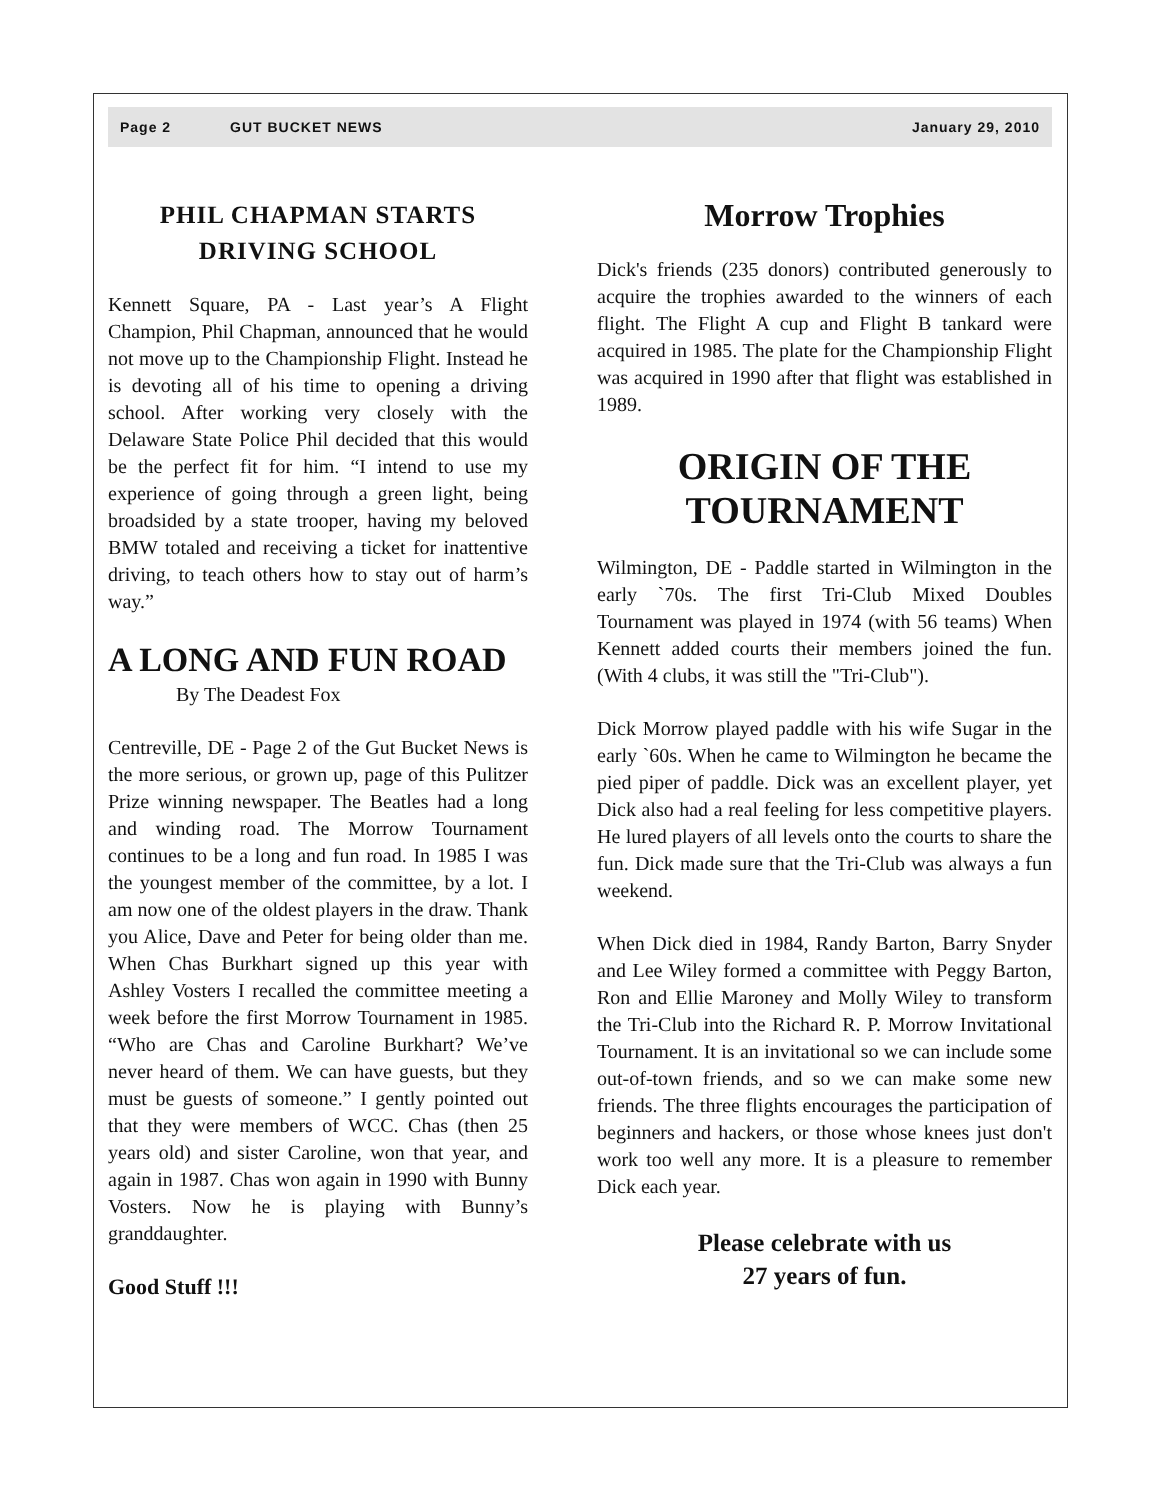Page 2 GUT BUCKET NEWS January 29, 2010
PHIL CHAPMAN STARTS
DRIVING SCHOOL
Kennett Square, PA - Last year’s A Flight Champion, Phil Chapman, announced that he would not move up to the Championship Flight. Instead he is devoting all of his time to opening a driving school. After working very closely with the Delaware State Police Phil decided that this would be the perfect fit for him. “I intend to use my experience of going through a green light, being broadsided by a state trooper, having my beloved BMW totaled and receiving a ticket for inattentive driving, to teach others how to stay out of harm’s way.”
A LONG AND FUN ROAD
By The Deadest Fox
Centreville, DE - Page 2 of the Gut Bucket News is the more serious, or grown up, page of this Pulitzer Prize winning newspaper. The Beatles had a long and winding road. The Morrow Tournament continues to be a long and fun road. In 1985 I was the youngest member of the committee, by a lot. I am now one of the oldest players in the draw. Thank you Alice, Dave and Peter for being older than me. When Chas Burkhart signed up this year with Ashley Vosters I recalled the committee meeting a week before the first Morrow Tournament in 1985. “Who are Chas and Caroline Burkhart? We’ve never heard of them. We can have guests, but they must be guests of someone.” I gently pointed out that they were members of WCC. Chas (then 25 years old) and sister Caroline, won that year, and again in 1987. Chas won again in 1990 with Bunny Vosters. Now he is playing with Bunny’s granddaughter.
Good Stuff !!!
Morrow Trophies
Dick's friends (235 donors) contributed generously to acquire the trophies awarded to the winners of each flight. The Flight A cup and Flight B tankard were acquired in 1985. The plate for the Championship Flight was acquired in 1990 after that flight was established in 1989.
ORIGIN OF THE
TOURNAMENT
Wilmington, DE - Paddle started in Wilmington in the early `70s. The first Tri-Club Mixed Doubles Tournament was played in 1974 (with 56 teams) When Kennett added courts their members joined the fun. (With 4 clubs, it was still the "Tri-Club").
Dick Morrow played paddle with his wife Sugar in the early `60s. When he came to Wilmington he became the pied piper of paddle. Dick was an excellent player, yet Dick also had a real feeling for less competitive players. He lured players of all levels onto the courts to share the fun. Dick made sure that the Tri-Club was always a fun weekend.
When Dick died in 1984, Randy Barton, Barry Snyder and Lee Wiley formed a committee with Peggy Barton, Ron and Ellie Maroney and Molly Wiley to transform the Tri-Club into the Richard R. P. Morrow Invitational Tournament. It is an invitational so we can include some out-of-town friends, and so we can make some new friends. The three flights encourages the participation of beginners and hackers, or those whose knees just don't work too well any more. It is a pleasure to remember Dick each year.
Please celebrate with us
27 years of fun.